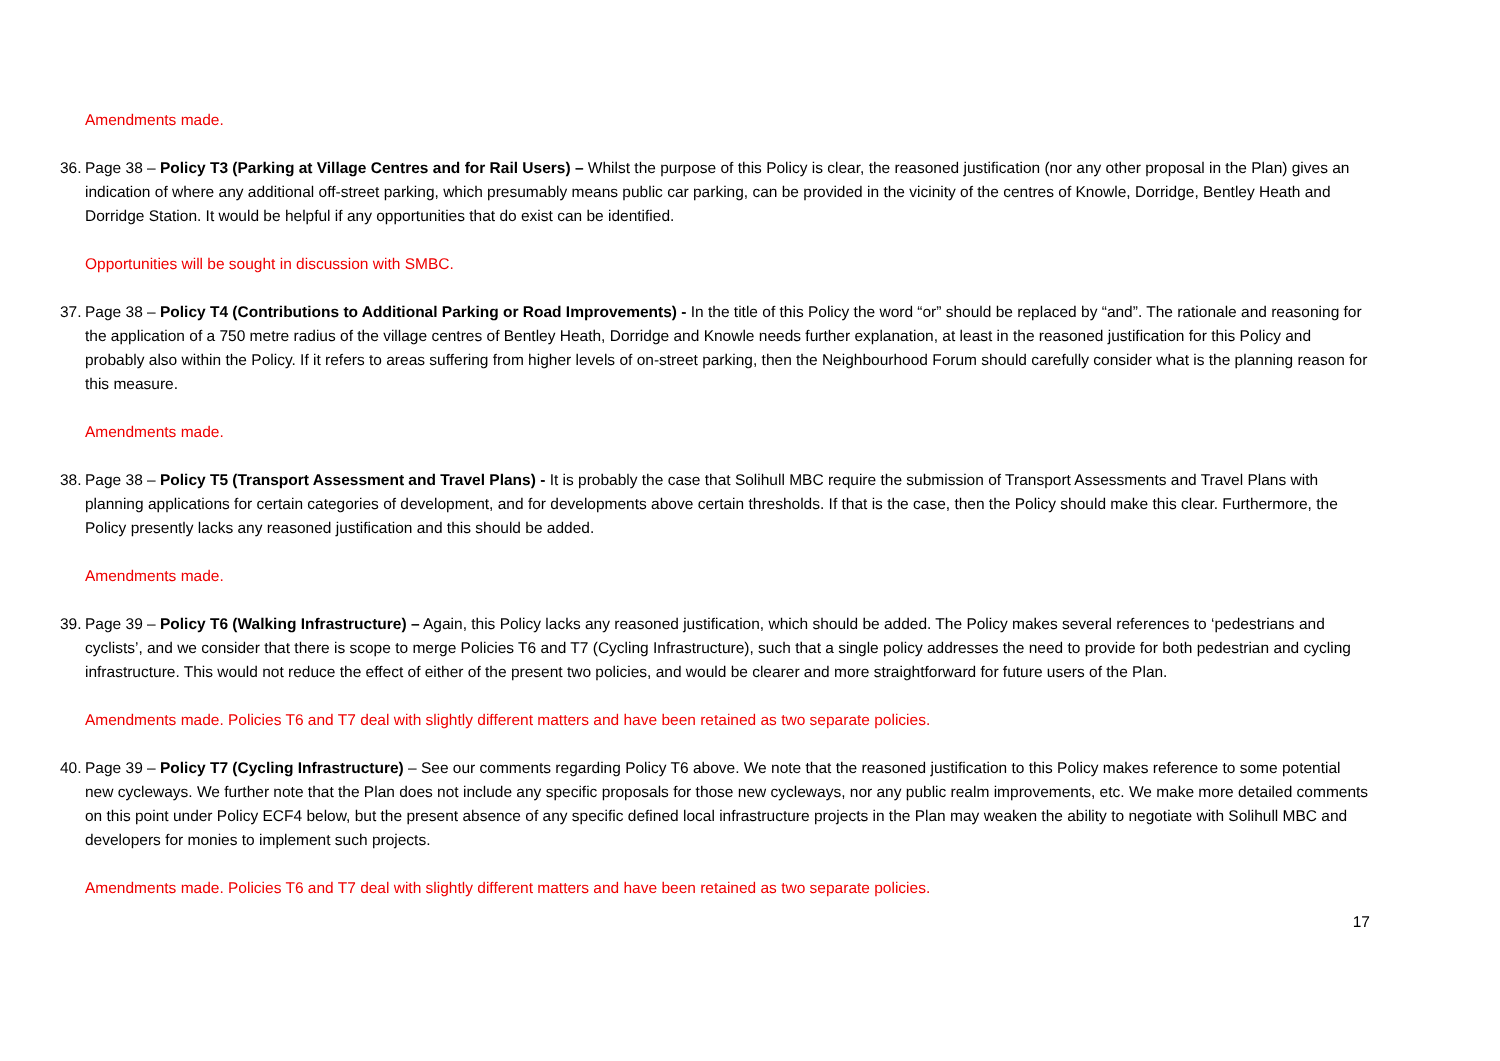Amendments made.
36.
Page 38 – Policy T3 (Parking at Village Centres and for Rail Users) – Whilst the purpose of this Policy is clear, the reasoned justification (nor any other proposal in the Plan) gives an indication of where any additional off-street parking, which presumably means public car parking, can be provided in the vicinity of the centres of Knowle, Dorridge, Bentley Heath and Dorridge Station. It would be helpful if any opportunities that do exist can be identified.
Opportunities will be sought in discussion with SMBC.
37.
Page 38 – Policy T4 (Contributions to Additional Parking or Road Improvements) - In the title of this Policy the word “or” should be replaced by “and”. The rationale and reasoning for the application of a 750 metre radius of the village centres of Bentley Heath, Dorridge and Knowle needs further explanation, at least in the reasoned justification for this Policy and probably also within the Policy. If it refers to areas suffering from higher levels of on-street parking, then the Neighbourhood Forum should carefully consider what is the planning reason for this measure.
Amendments made.
38.
Page 38 – Policy T5 (Transport Assessment and Travel Plans) - It is probably the case that Solihull MBC require the submission of Transport Assessments and Travel Plans with planning applications for certain categories of development, and for developments above certain thresholds. If that is the case, then the Policy should make this clear. Furthermore, the Policy presently lacks any reasoned justification and this should be added.
Amendments made.
39.
Page 39 – Policy T6 (Walking Infrastructure) – Again, this Policy lacks any reasoned justification, which should be added. The Policy makes several references to ‘pedestrians and cyclists’, and we consider that there is scope to merge Policies T6 and T7 (Cycling Infrastructure), such that a single policy addresses the need to provide for both pedestrian and cycling infrastructure. This would not reduce the effect of either of the present two policies, and would be clearer and more straightforward for future users of the Plan.
Amendments made. Policies T6 and T7 deal with slightly different matters and have been retained as two separate policies.
40.
Page 39 – Policy T7 (Cycling Infrastructure) – See our comments regarding Policy T6 above. We note that the reasoned justification to this Policy makes reference to some potential new cycleways. We further note that the Plan does not include any specific proposals for those new cycleways, nor any public realm improvements, etc. We make more detailed comments on this point under Policy ECF4 below, but the present absence of any specific defined local infrastructure projects in the Plan may weaken the ability to negotiate with Solihull MBC and developers for monies to implement such projects.
Amendments made. Policies T6 and T7 deal with slightly different matters and have been retained as two separate policies.
17